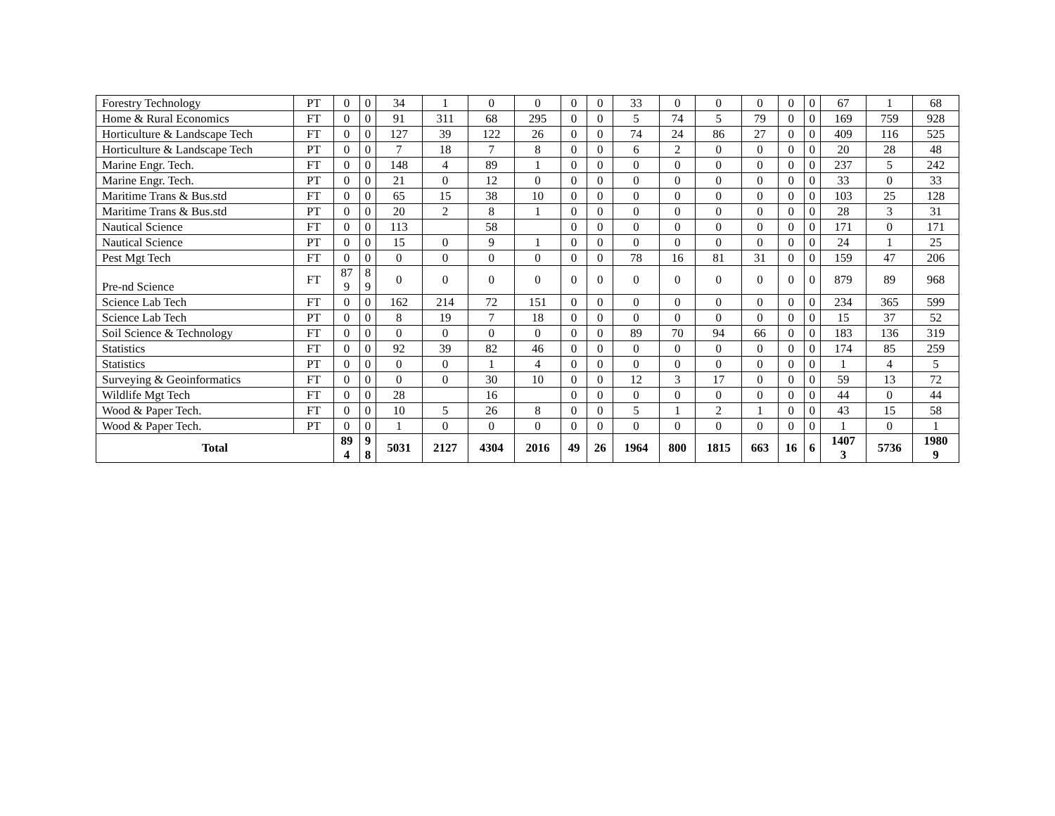| Forestry Technology | PT | 0 | 0 | 34 | 1 | 0 | 0 | 0 | 0 | 33 | 0 | 0 | 0 | 0 | 0 | 67 | 1 | 68 |
| Home & Rural Economics | FT | 0 | 0 | 91 | 311 | 68 | 295 | 0 | 0 | 5 | 74 | 5 | 79 | 0 | 0 | 169 | 759 | 928 |
| Horticulture & Landscape Tech | FT | 0 | 0 | 127 | 39 | 122 | 26 | 0 | 0 | 74 | 24 | 86 | 27 | 0 | 0 | 409 | 116 | 525 |
| Horticulture & Landscape Tech | PT | 0 | 0 | 7 | 18 | 7 | 8 | 0 | 0 | 6 | 2 | 0 | 0 | 0 | 0 | 20 | 28 | 48 |
| Marine Engr. Tech. | FT | 0 | 0 | 148 | 4 | 89 | 1 | 0 | 0 | 0 | 0 | 0 | 0 | 0 | 0 | 237 | 5 | 242 |
| Marine Engr. Tech. | PT | 0 | 0 | 21 | 0 | 12 | 0 | 0 | 0 | 0 | 0 | 0 | 0 | 0 | 0 | 33 | 0 | 33 |
| Maritime Trans & Bus.std | FT | 0 | 0 | 65 | 15 | 38 | 10 | 0 | 0 | 0 | 0 | 0 | 0 | 0 | 0 | 103 | 25 | 128 |
| Maritime Trans & Bus.std | PT | 0 | 0 | 20 | 2 | 8 | 1 | 0 | 0 | 0 | 0 | 0 | 0 | 0 | 0 | 28 | 3 | 31 |
| Nautical Science | FT | 0 | 0 | 113 | | 58 | | 0 | 0 | 0 | 0 | 0 | 0 | 0 | 0 | 171 | 0 | 171 |
| Nautical Science | PT | 0 | 0 | 15 | 0 | 9 | 1 | 0 | 0 | 0 | 0 | 0 | 0 | 0 | 0 | 24 | 1 | 25 |
| Pest Mgt Tech | FT | 0 | 0 | 0 | 0 | 0 | 0 | 0 | 0 | 78 | 16 | 81 | 31 | 0 | 0 | 159 | 47 | 206 |
| Pre-nd Science | FT | 87 9 | 8 9 | 0 | 0 | 0 | 0 | 0 | 0 | 0 | 0 | 0 | 0 | 0 | 0 | 879 | 89 | 968 |
| Science Lab Tech | FT | 0 | 0 | 162 | 214 | 72 | 151 | 0 | 0 | 0 | 0 | 0 | 0 | 0 | 0 | 234 | 365 | 599 |
| Science Lab Tech | PT | 0 | 0 | 8 | 19 | 7 | 18 | 0 | 0 | 0 | 0 | 0 | 0 | 0 | 0 | 15 | 37 | 52 |
| Soil Science & Technology | FT | 0 | 0 | 0 | 0 | 0 | 0 | 0 | 0 | 89 | 70 | 94 | 66 | 0 | 0 | 183 | 136 | 319 |
| Statistics | FT | 0 | 0 | 92 | 39 | 82 | 46 | 0 | 0 | 0 | 0 | 0 | 0 | 0 | 0 | 174 | 85 | 259 |
| Statistics | PT | 0 | 0 | 0 | 0 | 1 | 4 | 0 | 0 | 0 | 0 | 0 | 0 | 0 | 0 | 1 | 4 | 5 |
| Surveying & Geoinformatics | FT | 0 | 0 | 0 | 0 | 30 | 10 | 0 | 0 | 12 | 3 | 17 | 0 | 0 | 0 | 59 | 13 | 72 |
| Wildlife Mgt Tech | FT | 0 | 0 | 28 | | 16 | | 0 | 0 | 0 | 0 | 0 | 0 | 0 | 0 | 44 | 0 | 44 |
| Wood & Paper Tech. | FT | 0 | 0 | 10 | 5 | 26 | 8 | 0 | 0 | 5 | 1 | 2 | 1 | 0 | 0 | 43 | 15 | 58 |
| Wood & Paper Tech. | PT | 0 | 0 | 1 | 0 | 0 | 0 | 0 | 0 | 0 | 0 | 0 | 0 | 0 | 0 | 1 | 0 | 1 |
| Total | | 89 4 | 9 8 | 5031 | 2127 | 4304 | 2016 | 49 | 26 | 1964 | 800 | 1815 | 663 | 16 | 6 | 1407 3 | 5736 | 1980 9 |